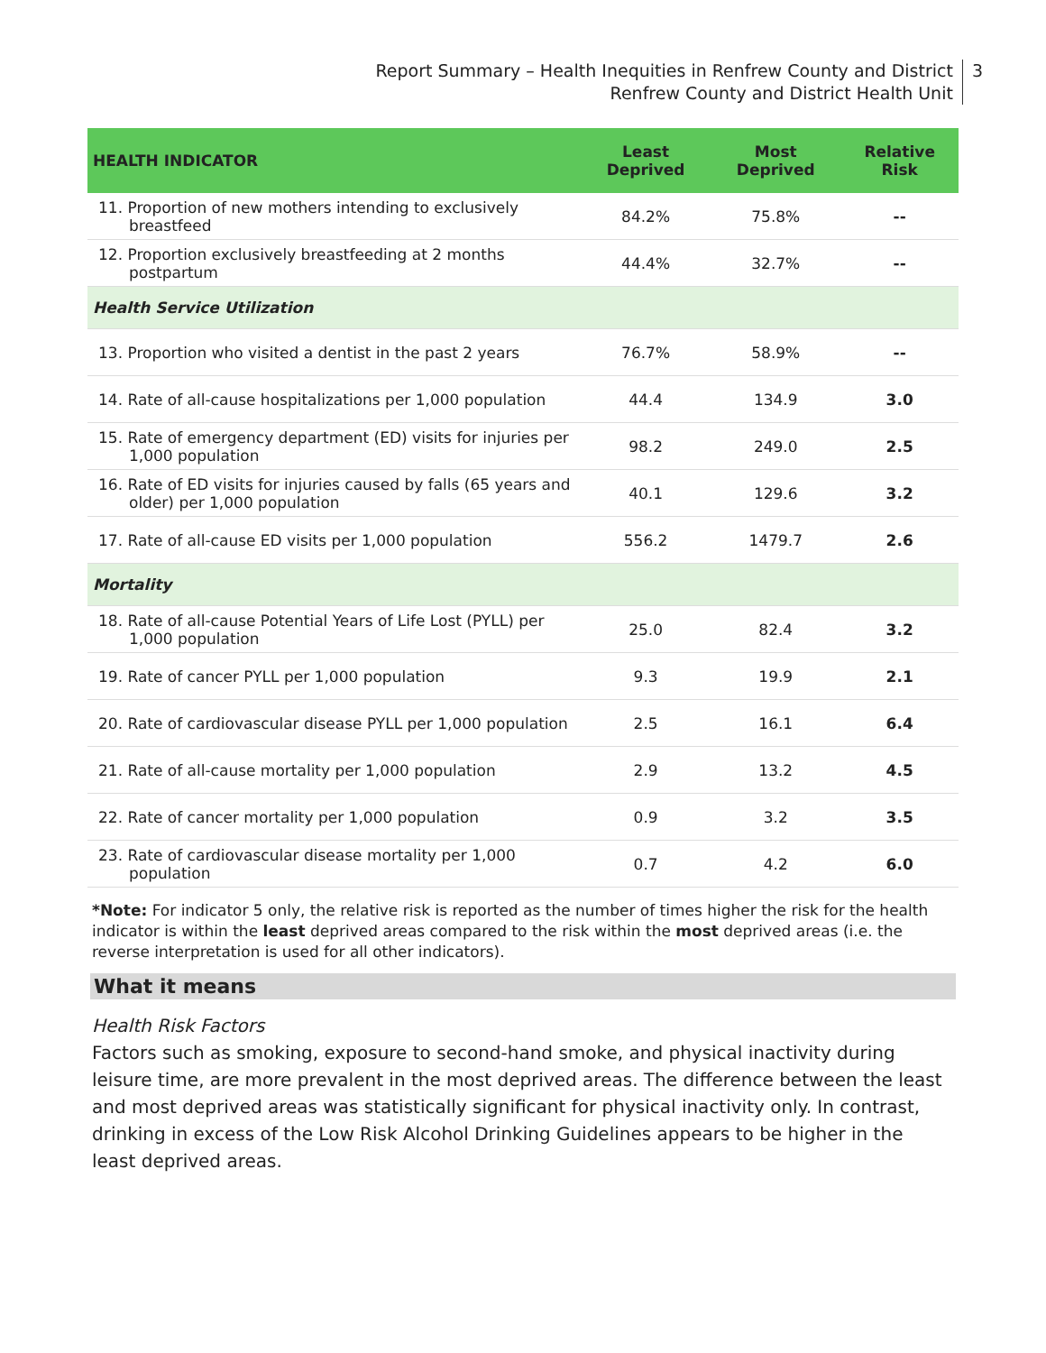Report Summary – Health Inequities in Renfrew County and District
Renfrew County and District Health Unit
3
| HEALTH INDICATOR | Least Deprived | Most Deprived | Relative Risk |
| --- | --- | --- | --- |
| 11. Proportion of new mothers intending to exclusively breastfeed | 84.2% | 75.8% | -- |
| 12. Proportion exclusively breastfeeding at 2 months postpartum | 44.4% | 32.7% | -- |
| Health Service Utilization | | | |
| 13. Proportion who visited a dentist in the past 2 years | 76.7% | 58.9% | -- |
| 14. Rate of all-cause hospitalizations per 1,000 population | 44.4 | 134.9 | 3.0 |
| 15. Rate of emergency department (ED) visits for injuries per 1,000 population | 98.2 | 249.0 | 2.5 |
| 16. Rate of ED visits for injuries caused by falls (65 years and older) per 1,000 population | 40.1 | 129.6 | 3.2 |
| 17. Rate of all-cause ED visits per 1,000 population | 556.2 | 1479.7 | 2.6 |
| Mortality | | | |
| 18. Rate of all-cause Potential Years of Life Lost (PYLL) per 1,000 population | 25.0 | 82.4 | 3.2 |
| 19. Rate of cancer PYLL per 1,000 population | 9.3 | 19.9 | 2.1 |
| 20. Rate of cardiovascular disease PYLL per 1,000 population | 2.5 | 16.1 | 6.4 |
| 21. Rate of all-cause mortality per 1,000 population | 2.9 | 13.2 | 4.5 |
| 22. Rate of cancer mortality per 1,000 population | 0.9 | 3.2 | 3.5 |
| 23. Rate of cardiovascular disease mortality per 1,000 population | 0.7 | 4.2 | 6.0 |
*Note: For indicator 5 only, the relative risk is reported as the number of times higher the risk for the health indicator is within the least deprived areas compared to the risk within the most deprived areas (i.e. the reverse interpretation is used for all other indicators).
What it means
Health Risk Factors
Factors such as smoking, exposure to second-hand smoke, and physical inactivity during leisure time, are more prevalent in the most deprived areas. The difference between the least and most deprived areas was statistically significant for physical inactivity only. In contrast, drinking in excess of the Low Risk Alcohol Drinking Guidelines appears to be higher in the least deprived areas.